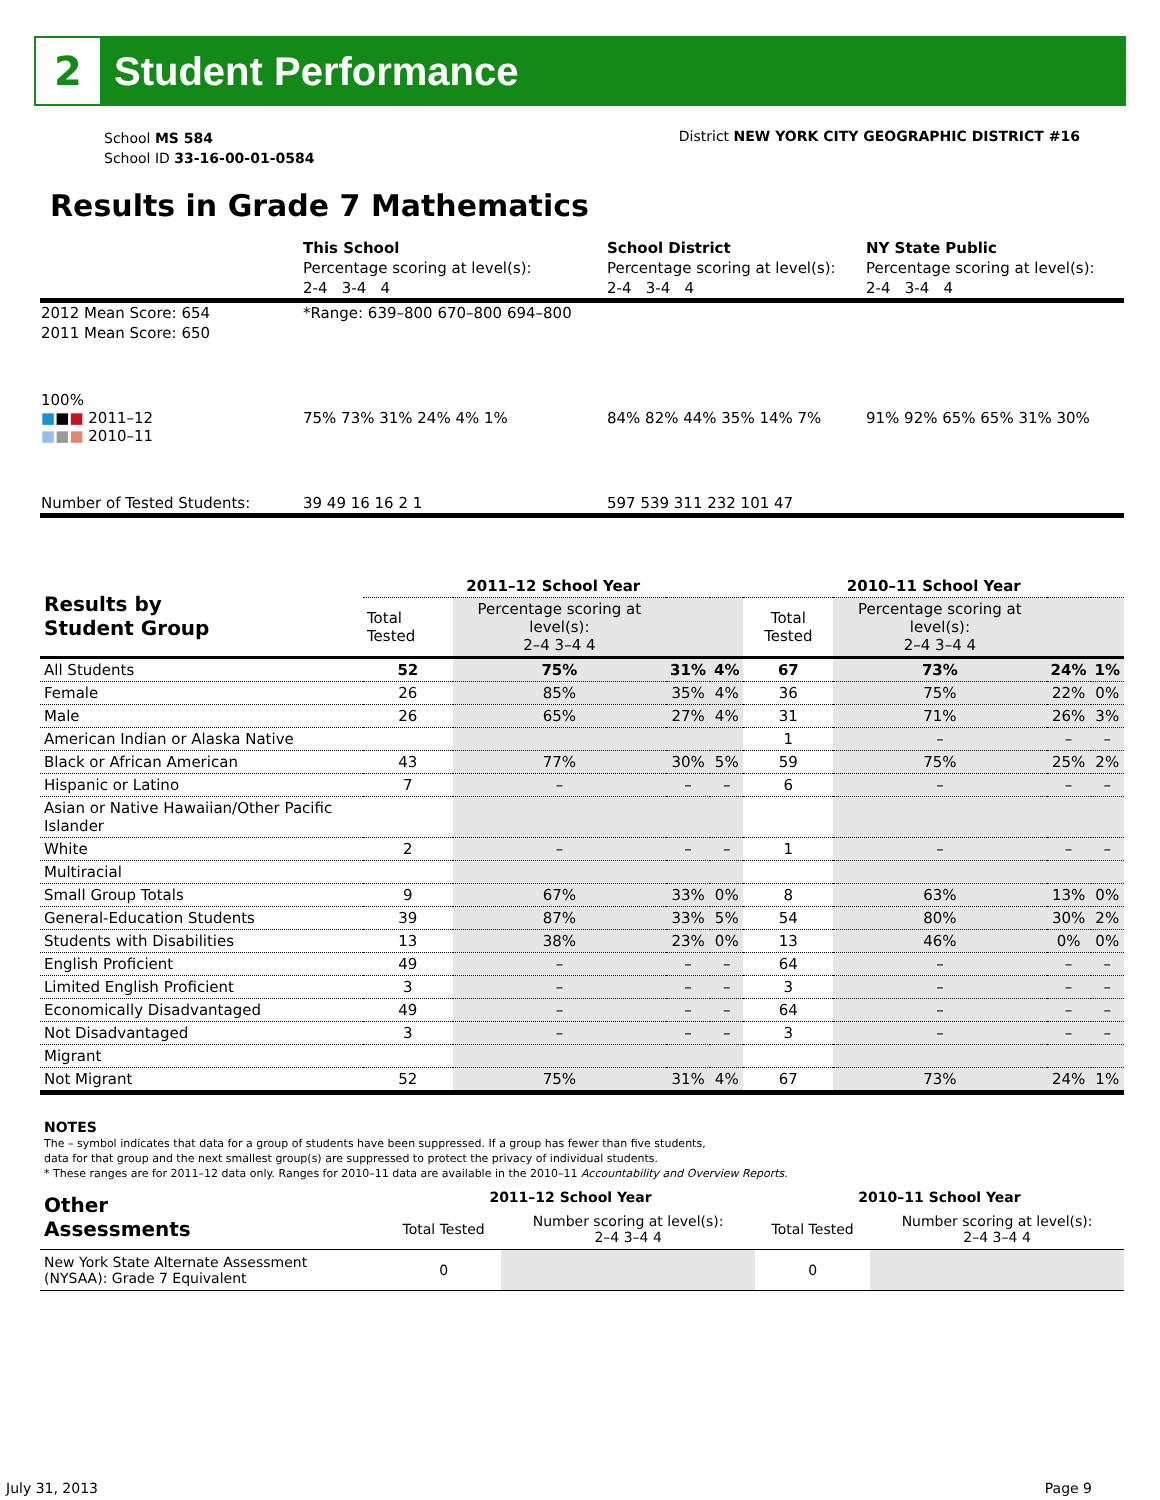2
Student Performance
School MS 584
School ID 33-16-00-01-0584
District NEW YORK CITY GEOGRAPHIC DISTRICT #16
Results in Grade 7 Mathematics
| | This School | School District | NY State Public |
| | Percentage scoring at level(s): | Percentage scoring at level(s): | Percentage scoring at level(s): |
| | 2-4 3-4 4 | 2-4 3-4 4 | 2-4 3-4 4 |
| 2012 Mean Score: 654 | *Range: 639–800 670–800 694–800 | | |
| 2011 Mean Score: 650 | | | |
| 100% ■ ■ ■ 2011–12 ■ ■ ■ 2010–11 | 75% 73% 31% 24% 4% 1% | 84% 82% 44% 35% 14% 7% | 91% 92% 65% 65% 31% 30% |
| Number of Tested Students: | 39 49 16 16 2 1 | 597 539 311 232 101 47 | |
| Results by Student Group | 2011–12 School Year | | | | 2010–11 School Year | | | |
| --- | --- | --- | --- | --- | --- | --- | --- | --- |
| | Total Tested | Percentage scoring at level(s): 2–4 3–4 4 | | | Total Tested | Percentage scoring at level(s): 2–4 3–4 4 | | |
| All Students | 52 | 75% | 31% | 4% | 67 | 73% | 24% | 1% |
| Female | 26 | 85% | 35% | 4% | 36 | 75% | 22% | 0% |
| Male | 26 | 65% | 27% | 4% | 31 | 71% | 26% | 3% |
| American Indian or Alaska Native | | | | | 1 | – | – | – |
| Black or African American | 43 | 77% | 30% | 5% | 59 | 75% | 25% | 2% |
| Hispanic or Latino | 7 | – | – | – | 6 | – | – | – |
| Asian or Native Hawaiian/Other Pacific Islander | | | | | | | | |
| White | 2 | – | – | – | 1 | – | – | – |
| Multiracial | | | | | | | | |
| Small Group Totals | 9 | 67% | 33% | 0% | 8 | 63% | 13% | 0% |
| General-Education Students | 39 | 87% | 33% | 5% | 54 | 80% | 30% | 2% |
| Students with Disabilities | 13 | 38% | 23% | 0% | 13 | 46% | 0% | 0% |
| English Proficient | 49 | – | – | – | 64 | – | – | – |
| Limited English Proficient | 3 | – | – | – | 3 | – | – | – |
| Economically Disadvantaged | 49 | – | – | – | 64 | – | – | – |
| Not Disadvantaged | 3 | – | – | – | 3 | – | – | – |
| Migrant | | | | | | | | |
| Not Migrant | 52 | 75% | 31% | 4% | 67 | 73% | 24% | 1% |
NOTES
The – symbol indicates that data for a group of students have been suppressed. If a group has fewer than five students,
data for that group and the next smallest group(s) are suppressed to protect the privacy of individual students.
* These ranges are for 2011–12 data only. Ranges for 2010–11 data are available in the 2010–11 Accountability and Overview Reports.
| Other Assessments | 2011–12 School Year | | 2010–11 School Year | |
| --- | --- | --- | --- | --- |
| | Total Tested | Number scoring at level(s): 2–4 3–4 4 | Total Tested | Number scoring at level(s): 2–4 3–4 4 |
| New York State Alternate Assessment (NYSAA): Grade 7 Equivalent | 0 | | 0 | |
July 31, 2013 Page 9